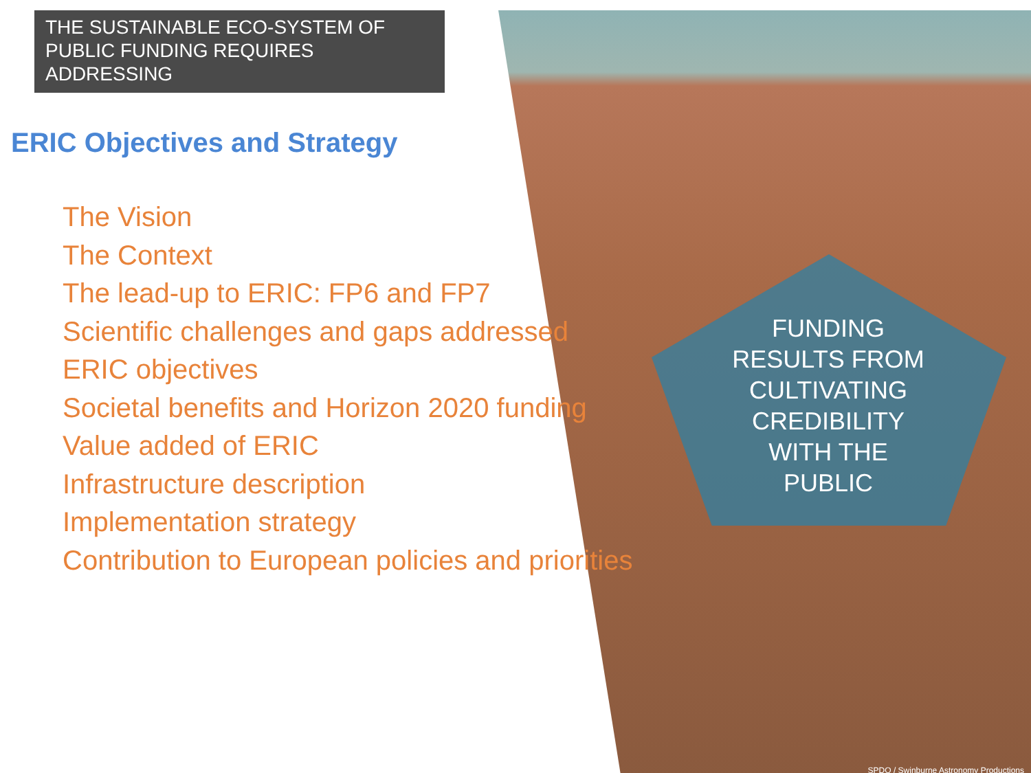THE SUSTAINABLE ECO-SYSTEM OF PUBLIC FUNDING REQUIRES ADDRESSING
ERIC Objectives and Strategy
The Vision
The Context
The lead-up to ERIC: FP6 and FP7
Scientific challenges and gaps addressed
ERIC objectives
Societal benefits and Horizon 2020 funding
Value added of ERIC
Infrastructure description
Implementation strategy
Contribution to European policies and priorities
FUNDING RESULTS FROM CULTIVATING CREDIBILITY WITH THE PUBLIC
SPDO / Swinburne Astronomy Productions